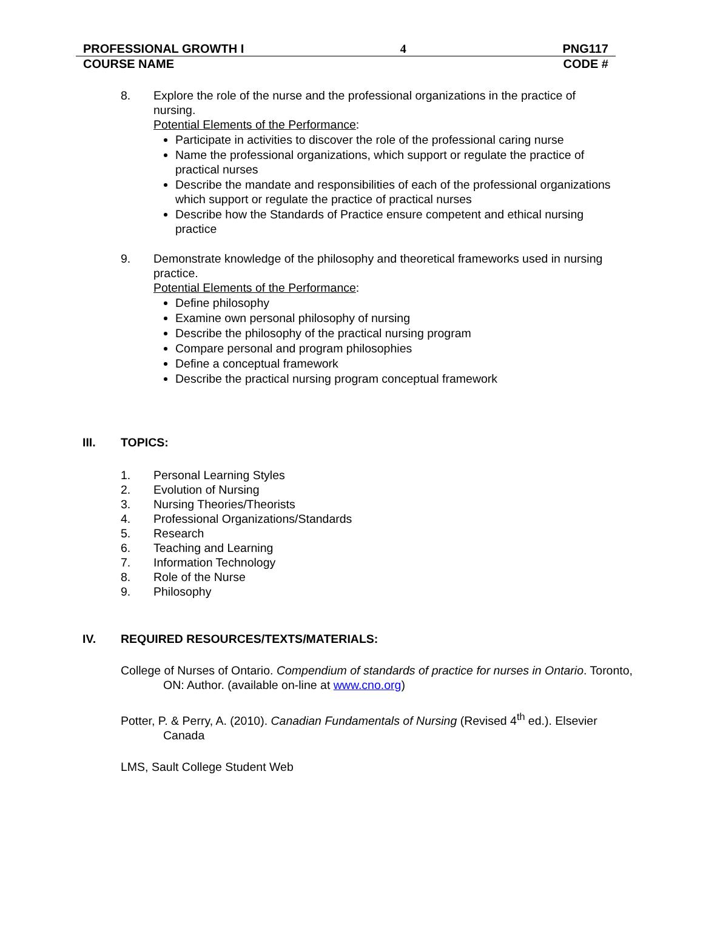PROFESSIONAL GROWTH I 4 PNG117
COURSE NAME CODE #
8. Explore the role of the nurse and the professional organizations in the practice of nursing.
Potential Elements of the Performance:
Participate in activities to discover the role of the professional caring nurse
Name the professional organizations, which support or regulate the practice of practical nurses
Describe the mandate and responsibilities of each of the professional organizations which support or regulate the practice of practical nurses
Describe how the Standards of Practice ensure competent and ethical nursing practice
9. Demonstrate knowledge of the philosophy and theoretical frameworks used in nursing practice.
Potential Elements of the Performance:
Define philosophy
Examine own personal philosophy of nursing
Describe the philosophy of the practical nursing program
Compare personal and program philosophies
Define a conceptual framework
Describe the practical nursing program conceptual framework
III. TOPICS:
1. Personal Learning Styles
2. Evolution of Nursing
3. Nursing Theories/Theorists
4. Professional Organizations/Standards
5. Research
6. Teaching and Learning
7. Information Technology
8. Role of the Nurse
9. Philosophy
IV. REQUIRED RESOURCES/TEXTS/MATERIALS:
College of Nurses of Ontario. Compendium of standards of practice for nurses in Ontario. Toronto, ON: Author. (available on-line at www.cno.org)
Potter, P. & Perry, A. (2010). Canadian Fundamentals of Nursing (Revised 4<sup>th</sup> ed.). Elsevier Canada
LMS, Sault College Student Web